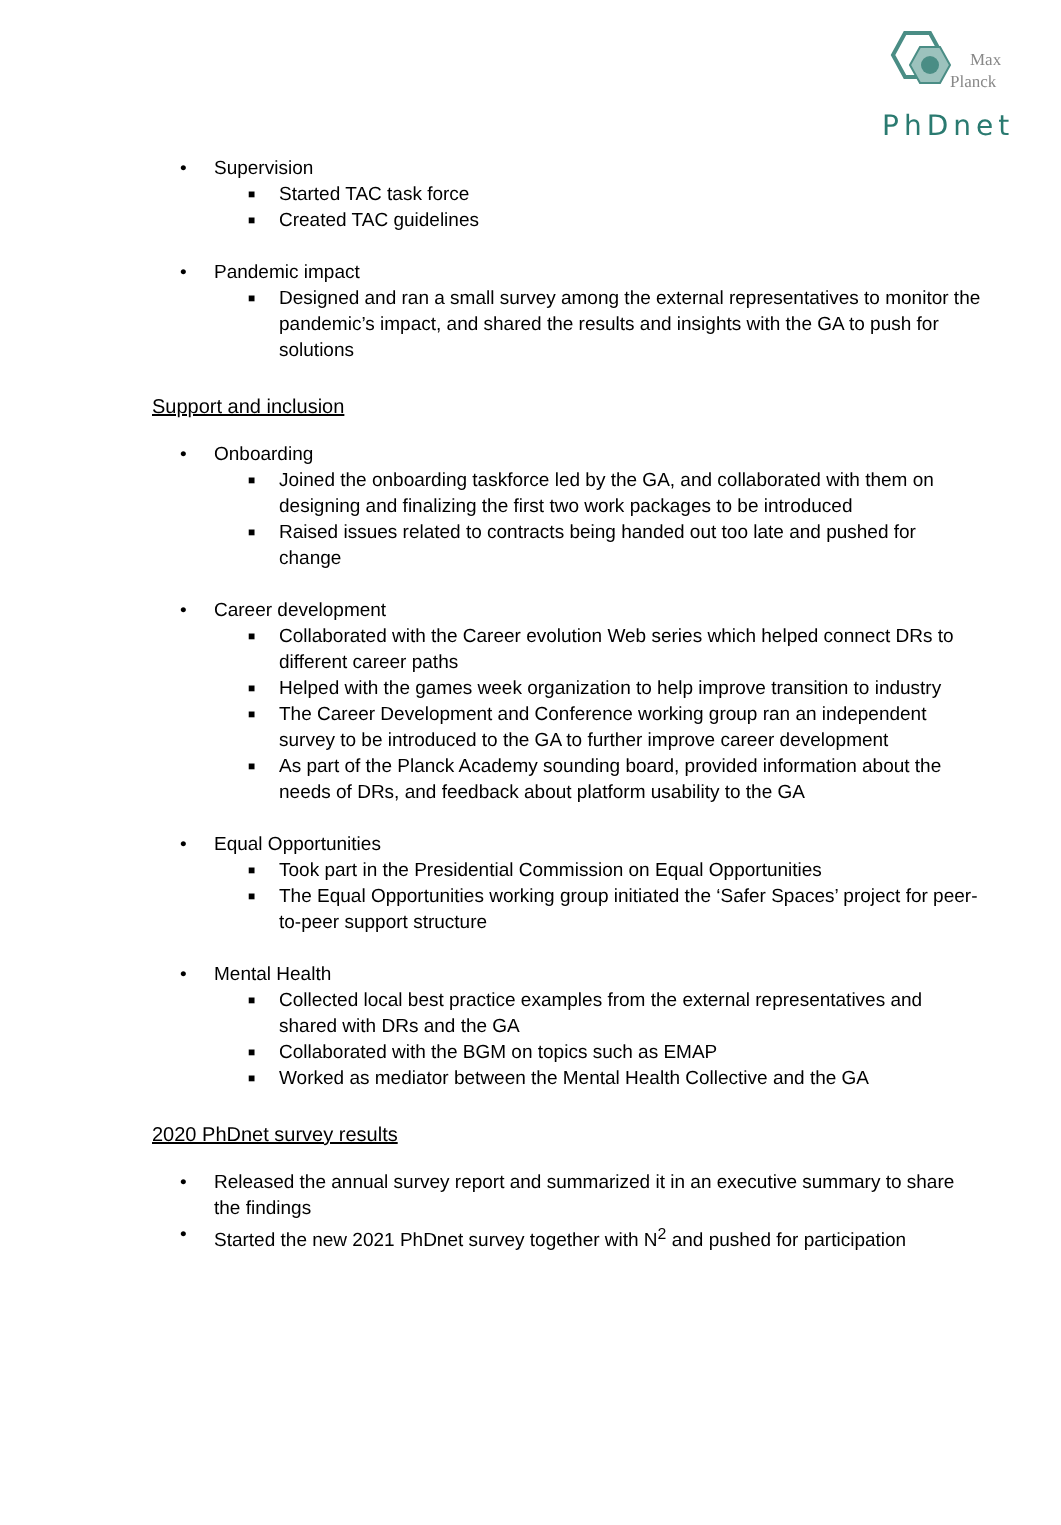Max
Planck
PhDnet
• Supervision
■ Started TAC task force
■ Created TAC guidelines
• Pandemic impact
■ Designed and ran a small survey among the external representatives to monitor the pandemic’s impact, and shared the results and insights with the GA to push for solutions
Support and inclusion
• Onboarding
■ Joined the onboarding taskforce led by the GA, and collaborated with them on designing and finalizing the first two work packages to be introduced
■ Raised issues related to contracts being handed out too late and pushed for change
• Career development
■ Collaborated with the Career evolution Web series which helped connect DRs to different career paths
■ Helped with the games week organization to help improve transition to industry
■ The Career Development and Conference working group ran an independent survey to be introduced to the GA to further improve career development
■ As part of the Planck Academy sounding board, provided information about the needs of DRs, and feedback about platform usability to the GA
• Equal Opportunities
■ Took part in the Presidential Commission on Equal Opportunities
■ The Equal Opportunities working group initiated the ‘Safer Spaces’ project for peer-to-peer support structure
• Mental Health
■ Collected local best practice examples from the external representatives and shared with DRs and the GA
■ Collaborated with the BGM on topics such as EMAP
■ Worked as mediator between the Mental Health Collective and the GA
2020 PhDnet survey results
• Released the annual survey report and summarized it in an executive summary to share the findings
• Started the new 2021 PhDnet survey together with N<sup>2</sup> and pushed for participation